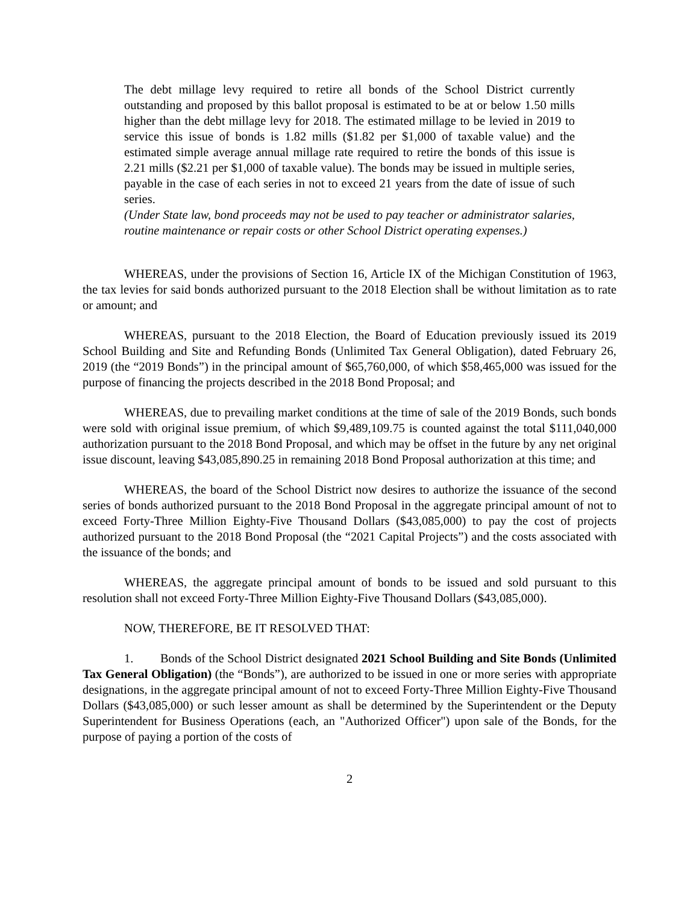The debt millage levy required to retire all bonds of the School District currently outstanding and proposed by this ballot proposal is estimated to be at or below 1.50 mills higher than the debt millage levy for 2018. The estimated millage to be levied in 2019 to service this issue of bonds is 1.82 mills ($1.82 per $1,000 of taxable value) and the estimated simple average annual millage rate required to retire the bonds of this issue is 2.21 mills ($2.21 per $1,000 of taxable value). The bonds may be issued in multiple series, payable in the case of each series in not to exceed 21 years from the date of issue of such series.
(Under State law, bond proceeds may not be used to pay teacher or administrator salaries, routine maintenance or repair costs or other School District operating expenses.)
WHEREAS, under the provisions of Section 16, Article IX of the Michigan Constitution of 1963, the tax levies for said bonds authorized pursuant to the 2018 Election shall be without limitation as to rate or amount; and
WHEREAS, pursuant to the 2018 Election, the Board of Education previously issued its 2019 School Building and Site and Refunding Bonds (Unlimited Tax General Obligation), dated February 26, 2019 (the “2019 Bonds”) in the principal amount of $65,760,000, of which $58,465,000 was issued for the purpose of financing the projects described in the 2018 Bond Proposal; and
WHEREAS, due to prevailing market conditions at the time of sale of the 2019 Bonds, such bonds were sold with original issue premium, of which $9,489,109.75 is counted against the total $111,040,000 authorization pursuant to the 2018 Bond Proposal, and which may be offset in the future by any net original issue discount, leaving $43,085,890.25 in remaining 2018 Bond Proposal authorization at this time; and
WHEREAS, the board of the School District now desires to authorize the issuance of the second series of bonds authorized pursuant to the 2018 Bond Proposal in the aggregate principal amount of not to exceed Forty-Three Million Eighty-Five Thousand Dollars ($43,085,000) to pay the cost of projects authorized pursuant to the 2018 Bond Proposal (the “2021 Capital Projects”) and the costs associated with the issuance of the bonds; and
WHEREAS, the aggregate principal amount of bonds to be issued and sold pursuant to this resolution shall not exceed Forty-Three Million Eighty-Five Thousand Dollars ($43,085,000).
NOW, THEREFORE, BE IT RESOLVED THAT:
1. Bonds of the School District designated 2021 School Building and Site Bonds (Unlimited Tax General Obligation) (the “Bonds”), are authorized to be issued in one or more series with appropriate designations, in the aggregate principal amount of not to exceed Forty-Three Million Eighty-Five Thousand Dollars ($43,085,000) or such lesser amount as shall be determined by the Superintendent or the Deputy Superintendent for Business Operations (each, an "Authorized Officer") upon sale of the Bonds, for the purpose of paying a portion of the costs of
2